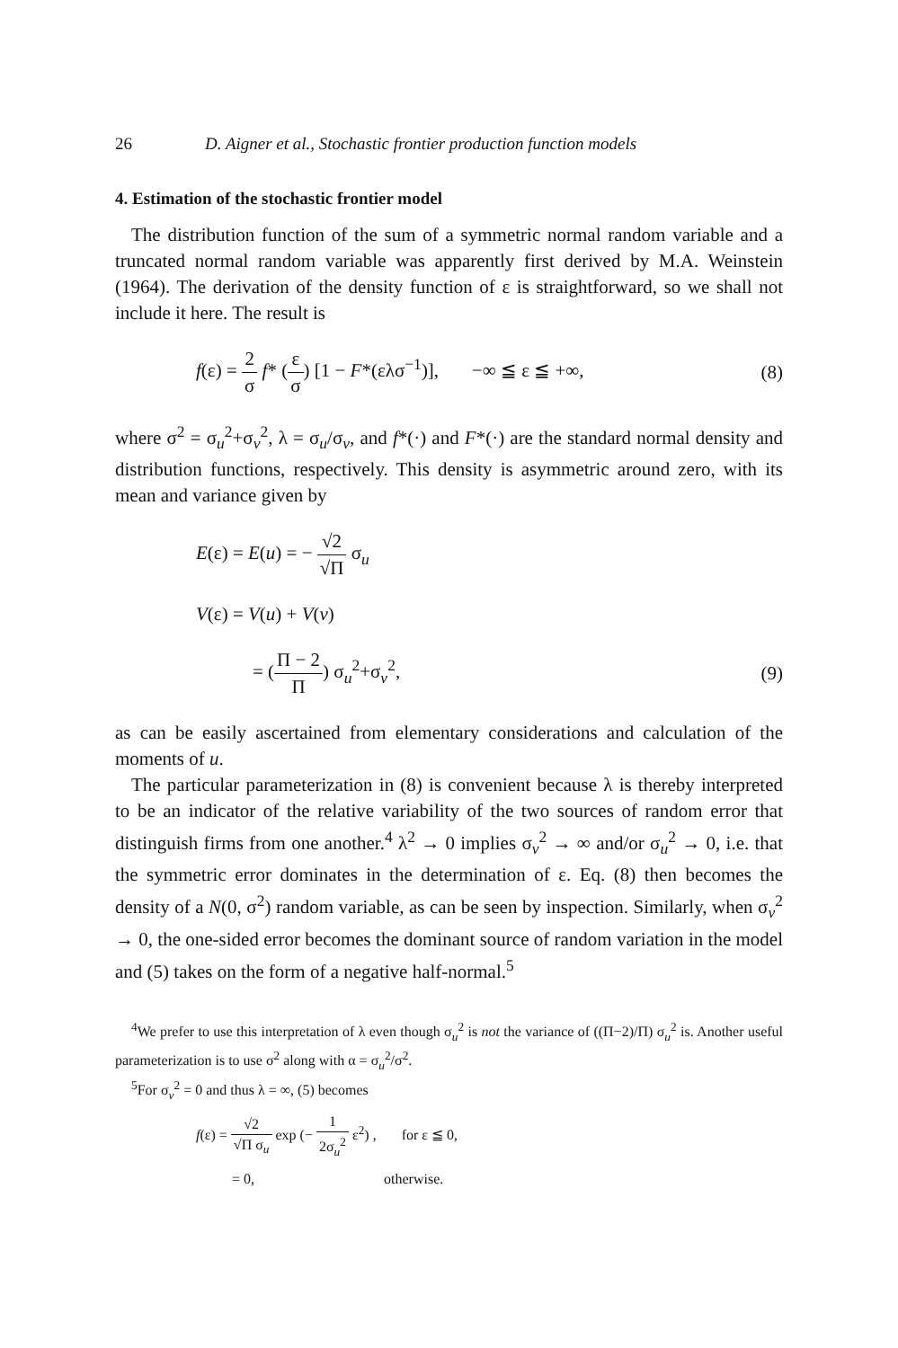26 D. Aigner et al., Stochastic frontier production function models
4. Estimation of the stochastic frontier model
The distribution function of the sum of a symmetric normal random variable and a truncated normal random variable was apparently first derived by M.A. Weinstein (1964). The derivation of the density function of ε is straightforward, so we shall not include it here. The result is
f(ε) = 2 σ f* (ε σ) [1 − F*(ελσ<sup>−1</sup>)], −∞ ≦ ε ≦ +∞,
(8)
where σ<sup>2</sup> = σ<sub>u</sub><sup>2</sup>+σ<sub>v</sub><sup>2</sup>, λ = σ<sub>u</sub>/σ<sub>v</sub>, and f*(·) and F*(·) are the standard normal density and distribution functions, respectively. This density is asymmetric around zero, with its mean and variance given by
E(ε) = E(u) = − √2 √Π σ<sub>u</sub>
V(ε) = V(u) + V(v)
= (Π − 2 Π) σ<sub>u</sub><sup>2</sup>+σ<sub>v</sub><sup>2</sup>, (9)
as can be easily ascertained from elementary considerations and calculation of the moments of u.
The particular parameterization in (8) is convenient because λ is thereby interpreted to be an indicator of the relative variability of the two sources of random error that distinguish firms from one another.<sup>4</sup> λ<sup>2</sup> → 0 implies σ<sub>v</sub><sup>2</sup> → ∞ and/or σ<sub>u</sub><sup>2</sup> → 0, i.e. that the symmetric error dominates in the determination of ε. Eq. (8) then becomes the density of a N(0, σ<sup>2</sup>) random variable, as can be seen by inspection. Similarly, when σ<sub>v</sub><sup>2</sup> → 0, the one-sided error becomes the dominant source of random variation in the model and (5) takes on the form of a negative half-normal.<sup>5</sup>
<sup>4</sup> We prefer to use this interpretation of λ even though σ<sub>u</sub><sup>2</sup> is not the variance of ((Π−2)/Π) σ<sub>u</sub><sup>2</sup> is. Another useful parameterization is to use σ<sup>2</sup> along with α = σ<sub>u</sub><sup>2</sup>/σ<sup>2</sup>.
<sup>5</sup> For σ<sub>v</sub><sup>2</sup> = 0 and thus λ = ∞, (5) becomes
f(ε) = √2 √Π σ<sub>u</sub> exp (− 1 2σ<sub>u</sub><sup>2</sup> ε<sup>2</sup>) , for ε ≦ 0,
= 0, otherwise.